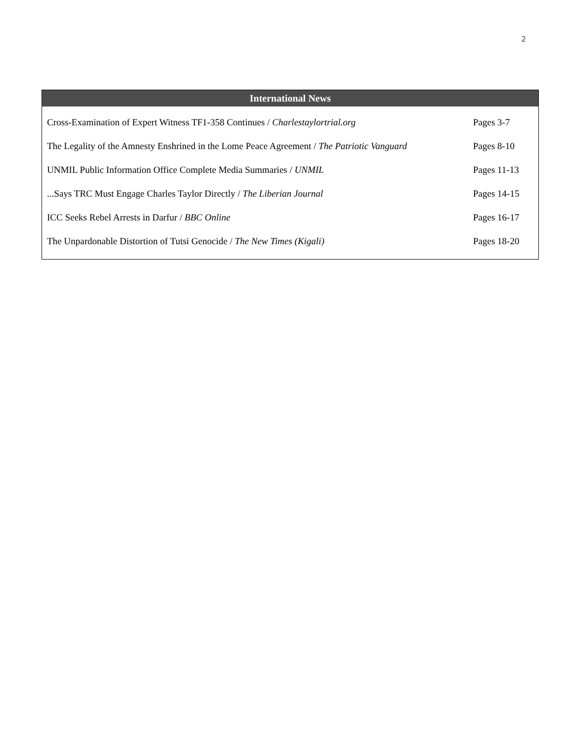2
International News
| Cross-Examination of Expert Witness TF1-358 Continues / Charlestaylortrial.org | Pages 3-7 |
| The Legality of the Amnesty Enshrined in the Lome Peace Agreement / The Patriotic Vanguard | Pages 8-10 |
| UNMIL Public Information Office Complete Media Summaries / UNMIL | Pages 11-13 |
| ...Says TRC Must Engage Charles Taylor Directly / The Liberian Journal | Pages 14-15 |
| ICC Seeks Rebel Arrests in Darfur / BBC Online | Pages 16-17 |
| The Unpardonable Distortion of Tutsi Genocide / The New Times (Kigali) | Pages 18-20 |